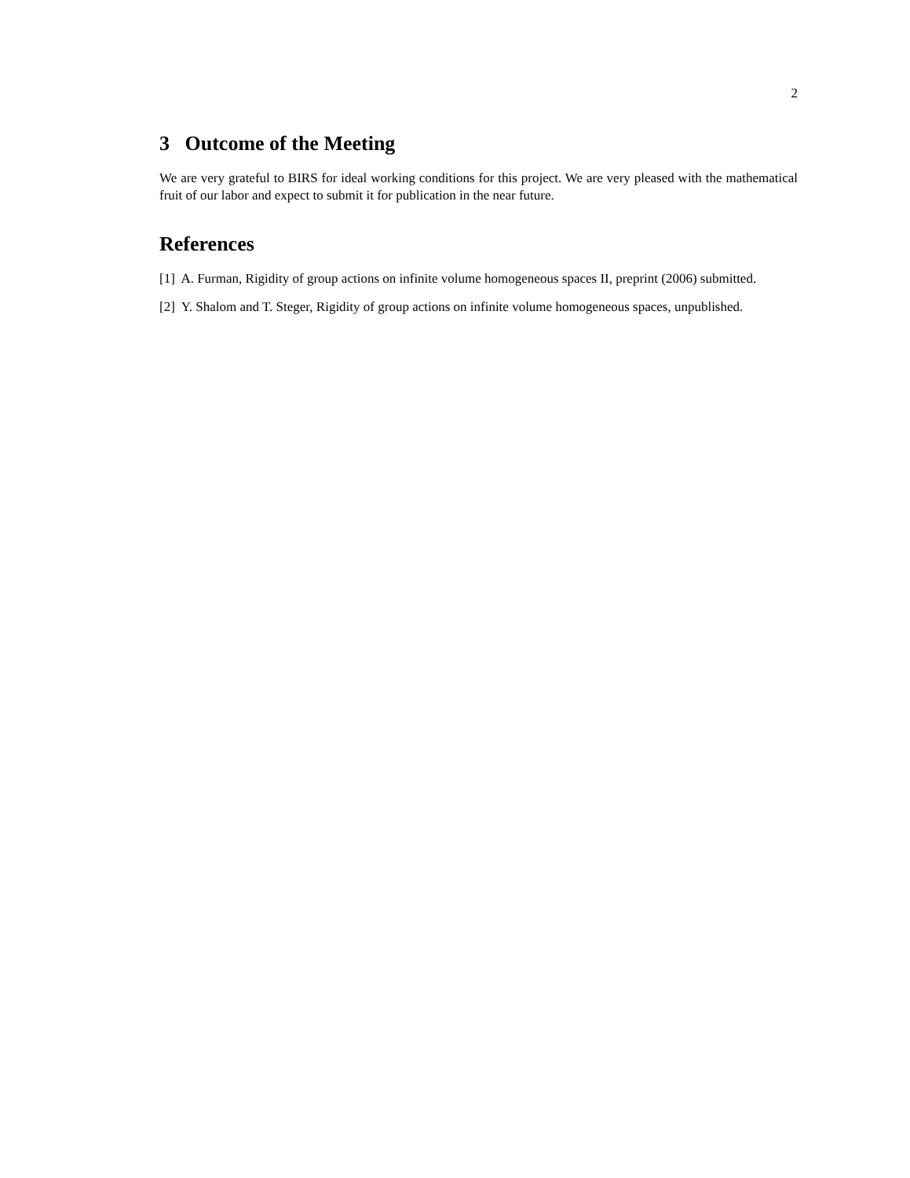2
3 Outcome of the Meeting
We are very grateful to BIRS for ideal working conditions for this project. We are very pleased with the mathematical fruit of our labor and expect to submit it for publication in the near future.
References
[1] A. Furman, Rigidity of group actions on infinite volume homogeneous spaces II, preprint (2006) submitted.
[2] Y. Shalom and T. Steger, Rigidity of group actions on infinite volume homogeneous spaces, unpublished.